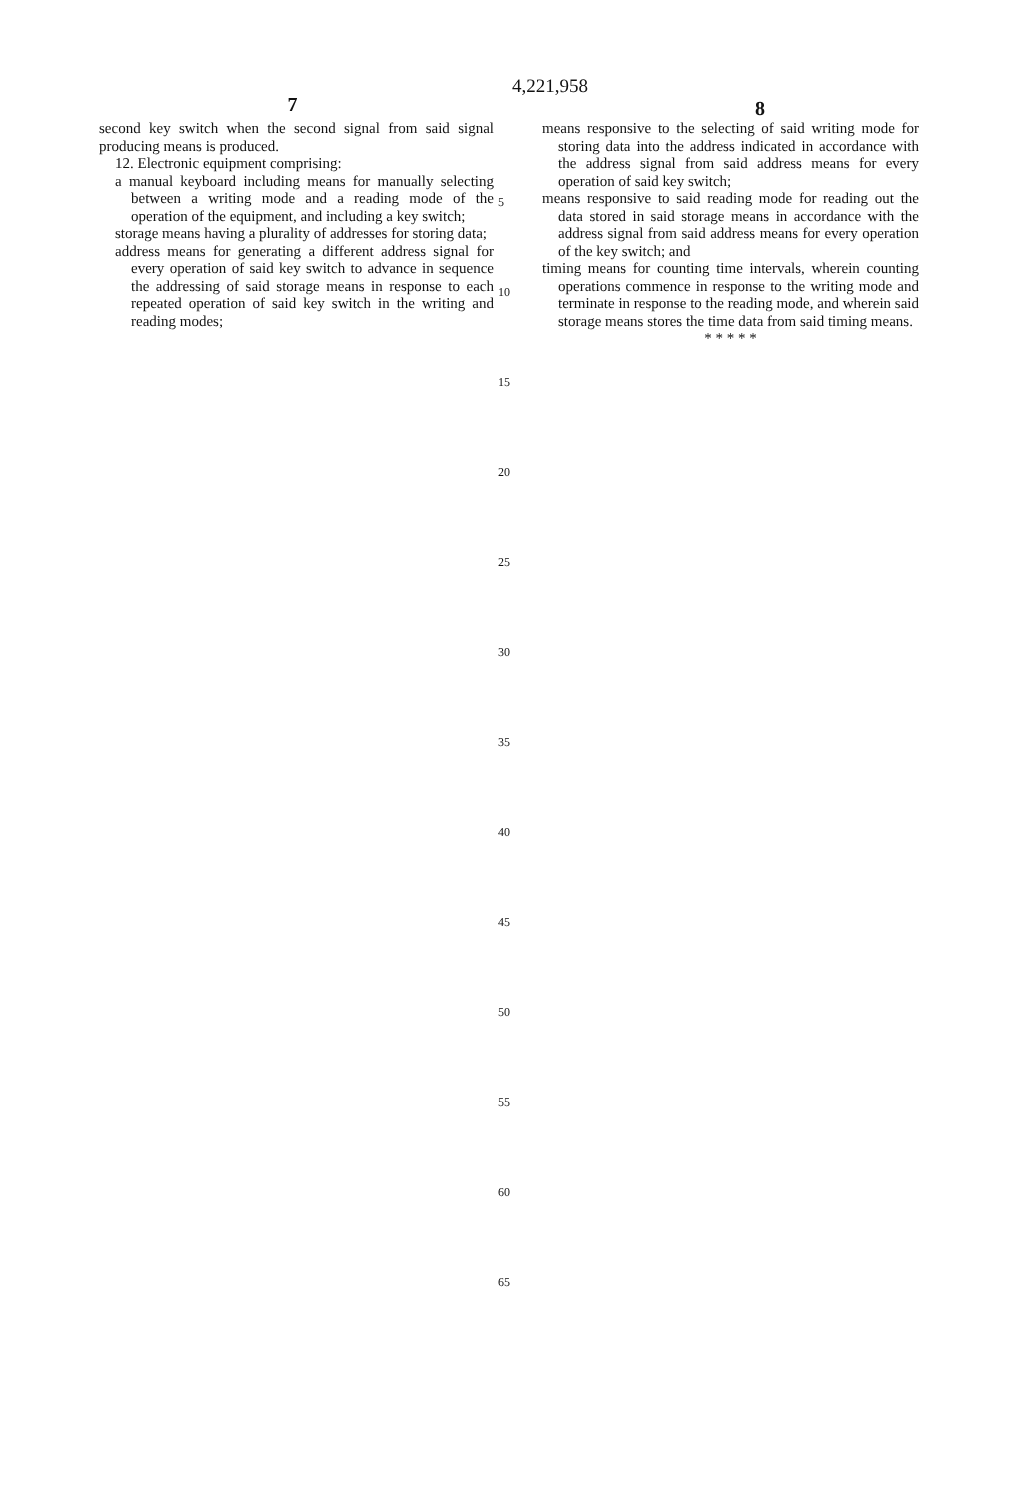7
4,221,958
8
second key switch when the second signal from said signal producing means is produced.
12. Electronic equipment comprising:
a manual keyboard including means for manually selecting between a writing mode and a reading mode of the operation of the equipment, and including a key switch;
storage means having a plurality of addresses for storing data;
address means for generating a different address signal for every operation of said key switch to advance in sequence the addressing of said storage means in response to each repeated operation of said key switch in the writing and reading modes;
5
10
15
20
25
30
35
40
45
50
55
60
65
means responsive to the selecting of said writing mode for storing data into the address indicated in accordance with the address signal from said address means for every operation of said key switch;
means responsive to said reading mode for reading out the data stored in said storage means in accordance with the address signal from said address means for every operation of the key switch; and
timing means for counting time intervals, wherein counting operations commence in response to the writing mode and terminate in response to the reading mode, and wherein said storage means stores the time data from said timing means.
* * * * *